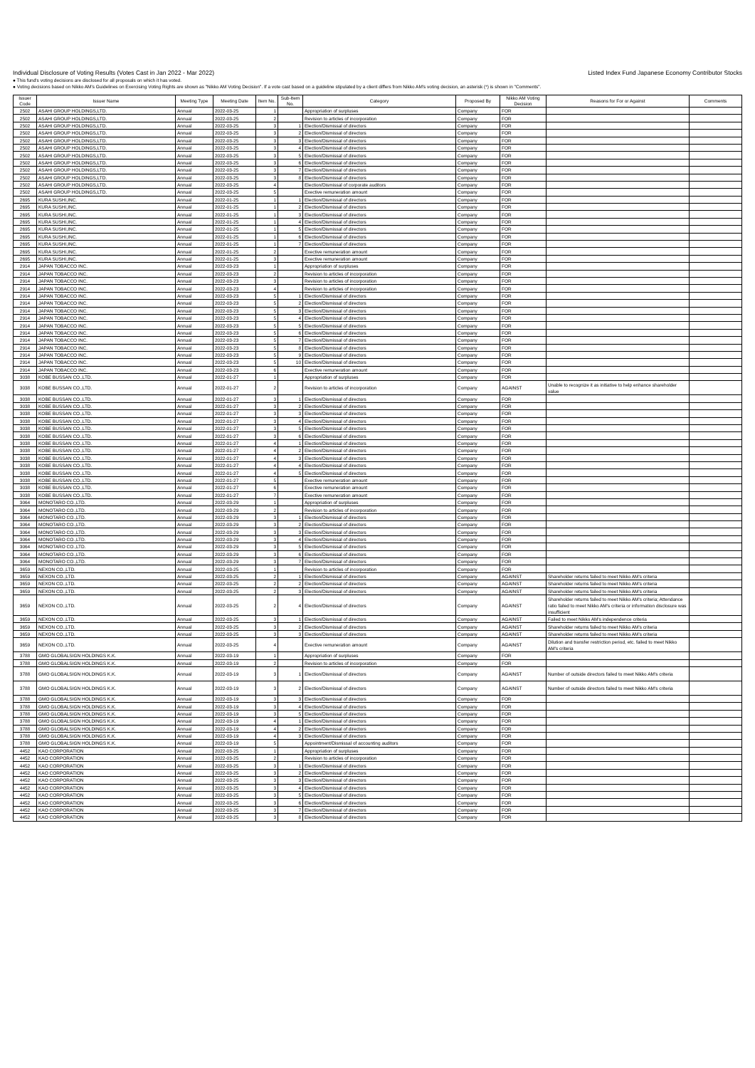Individual Disclosure of Voting Results (Votes Cast in Jan 2022 - Mar 2022) Listed Index Fund Japanese Economy Contributor Stocks
● This fund's voting decisions are disclosed for all proposals on which it has voted.
● Voting decisions based on Nikko AM's Guidelines on Exercising Voting Rights are shown as "Nikko AM Voting Decision". If a vote cast based on a guideline stipulated by a client differs from Nikko AM's voting decision, an asterisk (*) is shown in "Comments".
| Issuer Code | Issuer Name | Meeting Type | Meeting Date | Item No. | Sub-Item No. | Category | Proposed By | Nikko AM Voting Decision | Reasons for For or Against | Comments |
| --- | --- | --- | --- | --- | --- | --- | --- | --- | --- | --- |
| 2502 | ASAHI GROUP HOLDINGS,LTD. | Annual | 2022-03-25 | 1 | | Appropriation of surpluses | Company | FOR | | |
| 2502 | ASAHI GROUP HOLDINGS,LTD. | Annual | 2022-03-25 | 2 | | Revision to articles of incorporation | Company | FOR | | |
| 2502 | ASAHI GROUP HOLDINGS,LTD. | Annual | 2022-03-25 | 3 | 1 | Election/Dismissal of directors | Company | FOR | | |
| 2502 | ASAHI GROUP HOLDINGS,LTD. | Annual | 2022-03-25 | 3 | 2 | Election/Dismissal of directors | Company | FOR | | |
| 2502 | ASAHI GROUP HOLDINGS,LTD. | Annual | 2022-03-25 | 3 | 3 | Election/Dismissal of directors | Company | FOR | | |
| 2502 | ASAHI GROUP HOLDINGS,LTD. | Annual | 2022-03-25 | 3 | 4 | Election/Dismissal of directors | Company | FOR | | |
| 2502 | ASAHI GROUP HOLDINGS,LTD. | Annual | 2022-03-25 | 3 | 5 | Election/Dismissal of directors | Company | FOR | | |
| 2502 | ASAHI GROUP HOLDINGS,LTD. | Annual | 2022-03-25 | 3 | 6 | Election/Dismissal of directors | Company | FOR | | |
| 2502 | ASAHI GROUP HOLDINGS,LTD. | Annual | 2022-03-25 | 3 | 7 | Election/Dismissal of directors | Company | FOR | | |
| 2502 | ASAHI GROUP HOLDINGS,LTD. | Annual | 2022-03-25 | 3 | 8 | Election/Dismissal of directors | Company | FOR | | |
| 2502 | ASAHI GROUP HOLDINGS,LTD. | Annual | 2022-03-25 | 4 | | Election/Dismissal of corporate auditors | Company | FOR | | |
| 2502 | ASAHI GROUP HOLDINGS,LTD. | Annual | 2022-03-25 | 5 | | Exective remuneration amount | Company | FOR | | |
| 2695 | KURA SUSHI,INC. | Annual | 2022-01-25 | 1 | 1 | Election/Dismissal of directors | Company | FOR | | |
| 2695 | KURA SUSHI,INC. | Annual | 2022-01-25 | 1 | 2 | Election/Dismissal of directors | Company | FOR | | |
| 2695 | KURA SUSHI,INC. | Annual | 2022-01-25 | 1 | 3 | Election/Dismissal of directors | Company | FOR | | |
| 2695 | KURA SUSHI,INC. | Annual | 2022-01-25 | 1 | 4 | Election/Dismissal of directors | Company | FOR | | |
| 2695 | KURA SUSHI,INC. | Annual | 2022-01-25 | 1 | 5 | Election/Dismissal of directors | Company | FOR | | |
| 2695 | KURA SUSHI,INC. | Annual | 2022-01-25 | 1 | 6 | Election/Dismissal of directors | Company | FOR | | |
| 2695 | KURA SUSHI,INC. | Annual | 2022-01-25 | 1 | 7 | Election/Dismissal of directors | Company | FOR | | |
| 2695 | KURA SUSHI,INC. | Annual | 2022-01-25 | 2 | | Exective remuneration amount | Company | FOR | | |
| 2695 | KURA SUSHI,INC. | Annual | 2022-01-25 | 3 | | Exective remuneration amount | Company | FOR | | |
| 2914 | JAPAN TOBACCO INC. | Annual | 2022-03-23 | 1 | | Appropriation of surpluses | Company | FOR | | |
| 2914 | JAPAN TOBACCO INC. | Annual | 2022-03-23 | 2 | | Revision to articles of incorporation | Company | FOR | | |
| 2914 | JAPAN TOBACCO INC. | Annual | 2022-03-23 | 3 | | Revision to articles of incorporation | Company | FOR | | |
| 2914 | JAPAN TOBACCO INC. | Annual | 2022-03-23 | 4 | | Revision to articles of incorporation | Company | FOR | | |
| 2914 | JAPAN TOBACCO INC. | Annual | 2022-03-23 | 5 | 1 | Election/Dismissal of directors | Company | FOR | | |
| 2914 | JAPAN TOBACCO INC. | Annual | 2022-03-23 | 5 | 2 | Election/Dismissal of directors | Company | FOR | | |
| 2914 | JAPAN TOBACCO INC. | Annual | 2022-03-23 | 5 | 3 | Election/Dismissal of directors | Company | FOR | | |
| 2914 | JAPAN TOBACCO INC. | Annual | 2022-03-23 | 5 | 4 | Election/Dismissal of directors | Company | FOR | | |
| 2914 | JAPAN TOBACCO INC. | Annual | 2022-03-23 | 5 | 5 | Election/Dismissal of directors | Company | FOR | | |
| 2914 | JAPAN TOBACCO INC. | Annual | 2022-03-23 | 5 | 6 | Election/Dismissal of directors | Company | FOR | | |
| 2914 | JAPAN TOBACCO INC. | Annual | 2022-03-23 | 5 | 7 | Election/Dismissal of directors | Company | FOR | | |
| 2914 | JAPAN TOBACCO INC. | Annual | 2022-03-23 | 5 | 8 | Election/Dismissal of directors | Company | FOR | | |
| 2914 | JAPAN TOBACCO INC. | Annual | 2022-03-23 | 5 | 9 | Election/Dismissal of directors | Company | FOR | | |
| 2914 | JAPAN TOBACCO INC. | Annual | 2022-03-23 | 5 | 10 | Election/Dismissal of directors | Company | FOR | | |
| 2914 | JAPAN TOBACCO INC. | Annual | 2022-03-23 | 6 | | Exective remuneration amount | Company | FOR | | |
| 3038 | KOBE BUSSAN CO.,LTD. | Annual | 2022-01-27 | 1 | | Appropriation of surpluses | Company | FOR | | |
| 3038 | KOBE BUSSAN CO.,LTD. | Annual | 2022-01-27 | 2 | | Revision to articles of incorporation | Company | AGAINST | Unable to recognize it as initiative to help enhance shareholder value | |
| 3038 | KOBE BUSSAN CO.,LTD. | Annual | 2022-01-27 | 3 | 1 | Election/Dismissal of directors | Company | FOR | | |
| 3038 | KOBE BUSSAN CO.,LTD. | Annual | 2022-01-27 | 3 | 2 | Election/Dismissal of directors | Company | FOR | | |
| 3038 | KOBE BUSSAN CO.,LTD. | Annual | 2022-01-27 | 3 | 3 | Election/Dismissal of directors | Company | FOR | | |
| 3038 | KOBE BUSSAN CO.,LTD. | Annual | 2022-01-27 | 3 | 4 | Election/Dismissal of directors | Company | FOR | | |
| 3038 | KOBE BUSSAN CO.,LTD. | Annual | 2022-01-27 | 3 | 5 | Election/Dismissal of directors | Company | FOR | | |
| 3038 | KOBE BUSSAN CO.,LTD. | Annual | 2022-01-27 | 3 | 6 | Election/Dismissal of directors | Company | FOR | | |
| 3038 | KOBE BUSSAN CO.,LTD. | Annual | 2022-01-27 | 4 | 1 | Election/Dismissal of directors | Company | FOR | | |
| 3038 | KOBE BUSSAN CO.,LTD. | Annual | 2022-01-27 | 4 | 2 | Election/Dismissal of directors | Company | FOR | | |
| 3038 | KOBE BUSSAN CO.,LTD. | Annual | 2022-01-27 | 4 | 3 | Election/Dismissal of directors | Company | FOR | | |
| 3038 | KOBE BUSSAN CO.,LTD. | Annual | 2022-01-27 | 4 | 4 | Election/Dismissal of directors | Company | FOR | | |
| 3038 | KOBE BUSSAN CO.,LTD. | Annual | 2022-01-27 | 4 | 5 | Election/Dismissal of directors | Company | FOR | | |
| 3038 | KOBE BUSSAN CO.,LTD. | Annual | 2022-01-27 | 5 | | Exective remuneration amount | Company | FOR | | |
| 3038 | KOBE BUSSAN CO.,LTD. | Annual | 2022-01-27 | 6 | | Exective remuneration amount | Company | FOR | | |
| 3038 | KOBE BUSSAN CO.,LTD. | Annual | 2022-01-27 | 7 | | Exective remuneration amount | Company | FOR | | |
| 3064 | MONOTARO CO.,LTD. | Annual | 2022-03-29 | 1 | | Appropriation of surpluses | Company | FOR | | |
| 3064 | MONOTARO CO.,LTD. | Annual | 2022-03-29 | 2 | | Revision to articles of incorporation | Company | FOR | | |
| 3064 | MONOTARO CO.,LTD. | Annual | 2022-03-29 | 3 | 1 | Election/Dismissal of directors | Company | FOR | | |
| 3064 | MONOTARO CO.,LTD. | Annual | 2022-03-29 | 3 | 2 | Election/Dismissal of directors | Company | FOR | | |
| 3064 | MONOTARO CO.,LTD. | Annual | 2022-03-29 | 3 | 3 | Election/Dismissal of directors | Company | FOR | | |
| 3064 | MONOTARO CO.,LTD. | Annual | 2022-03-29 | 3 | 4 | Election/Dismissal of directors | Company | FOR | | |
| 3064 | MONOTARO CO.,LTD. | Annual | 2022-03-29 | 3 | 5 | Election/Dismissal of directors | Company | FOR | | |
| 3064 | MONOTARO CO.,LTD. | Annual | 2022-03-29 | 3 | 6 | Election/Dismissal of directors | Company | FOR | | |
| 3064 | MONOTARO CO.,LTD. | Annual | 2022-03-29 | 3 | 7 | Election/Dismissal of directors | Company | FOR | | |
| 3659 | NEXON CO.,LTD. | Annual | 2022-03-25 | 1 | | Revision to articles of incorporation | Company | FOR | | |
| 3659 | NEXON CO.,LTD. | Annual | 2022-03-25 | 2 | 1 | Election/Dismissal of directors | Company | AGAINST | Shareholder returns failed to meet Nikko AM's criteria | |
| 3659 | NEXON CO.,LTD. | Annual | 2022-03-25 | 2 | 2 | Election/Dismissal of directors | Company | AGAINST | Shareholder returns failed to meet Nikko AM's criteria | |
| 3659 | NEXON CO.,LTD. | Annual | 2022-03-25 | 2 | 3 | Election/Dismissal of directors | Company | AGAINST | Shareholder returns failed to meet Nikko AM's criteria | |
| 3659 | NEXON CO.,LTD. | Annual | 2022-03-25 | 2 | 4 | Election/Dismissal of directors | Company | AGAINST | Shareholder returns failed to meet Nikko AM's criteria; Attendance ratio failed to meet Nikko AM's criteria or information disclosure was insufficient | |
| 3659 | NEXON CO.,LTD. | Annual | 2022-03-25 | 3 | 1 | Election/Dismissal of directors | Company | AGAINST | Failed to meet Nikko AM's independence criteria | |
| 3659 | NEXON CO.,LTD. | Annual | 2022-03-25 | 3 | 2 | Election/Dismissal of directors | Company | AGAINST | Shareholder returns failed to meet Nikko AM's criteria | |
| 3659 | NEXON CO.,LTD. | Annual | 2022-03-25 | 3 | 3 | Election/Dismissal of directors | Company | AGAINST | Shareholder returns failed to meet Nikko AM's criteria | |
| 3659 | NEXON CO.,LTD. | Annual | 2022-03-25 | 4 | | Exective remuneration amount | Company | AGAINST | Dilution and transfer restriction period, etc. failed to meet Nikko AM's criteria | |
| 3788 | GMO GLOBALSIGN HOLDINGS K.K. | Annual | 2022-03-19 | 1 | | Appropriation of surpluses | Company | FOR | | |
| 3788 | GMO GLOBALSIGN HOLDINGS K.K. | Annual | 2022-03-19 | 2 | | Revision to articles of incorporation | Company | FOR | | |
| 3788 | GMO GLOBALSIGN HOLDINGS K.K. | Annual | 2022-03-19 | 3 | 1 | Election/Dismissal of directors | Company | AGAINST | Number of outside directors failed to meet Nikko AM's criteria | |
| 3788 | GMO GLOBALSIGN HOLDINGS K.K. | Annual | 2022-03-19 | 3 | 2 | Election/Dismissal of directors | Company | AGAINST | Number of outside directors failed to meet Nikko AM's criteria | |
| 3788 | GMO GLOBALSIGN HOLDINGS K.K. | Annual | 2022-03-19 | 3 | 3 | Election/Dismissal of directors | Company | FOR | | |
| 3788 | GMO GLOBALSIGN HOLDINGS K.K. | Annual | 2022-03-19 | 3 | 4 | Election/Dismissal of directors | Company | FOR | | |
| 3788 | GMO GLOBALSIGN HOLDINGS K.K. | Annual | 2022-03-19 | 3 | 5 | Election/Dismissal of directors | Company | FOR | | |
| 3788 | GMO GLOBALSIGN HOLDINGS K.K. | Annual | 2022-03-19 | 4 | 1 | Election/Dismissal of directors | Company | FOR | | |
| 3788 | GMO GLOBALSIGN HOLDINGS K.K. | Annual | 2022-03-19 | 4 | 2 | Election/Dismissal of directors | Company | FOR | | |
| 3788 | GMO GLOBALSIGN HOLDINGS K.K. | Annual | 2022-03-19 | 4 | 3 | Election/Dismissal of directors | Company | FOR | | |
| 3788 | GMO GLOBALSIGN HOLDINGS K.K. | Annual | 2022-03-19 | 5 | | Appointment/Dismissal of accounting auditors | Company | FOR | | |
| 4452 | KAO CORPORATION | Annual | 2022-03-25 | 1 | | Appropriation of surpluses | Company | FOR | | |
| 4452 | KAO CORPORATION | Annual | 2022-03-25 | 2 | | Revision to articles of incorporation | Company | FOR | | |
| 4452 | KAO CORPORATION | Annual | 2022-03-25 | 3 | 1 | Election/Dismissal of directors | Company | FOR | | |
| 4452 | KAO CORPORATION | Annual | 2022-03-25 | 3 | 2 | Election/Dismissal of directors | Company | FOR | | |
| 4452 | KAO CORPORATION | Annual | 2022-03-25 | 3 | 3 | Election/Dismissal of directors | Company | FOR | | |
| 4452 | KAO CORPORATION | Annual | 2022-03-25 | 3 | 4 | Election/Dismissal of directors | Company | FOR | | |
| 4452 | KAO CORPORATION | Annual | 2022-03-25 | 3 | 5 | Election/Dismissal of directors | Company | FOR | | |
| 4452 | KAO CORPORATION | Annual | 2022-03-25 | 3 | 6 | Election/Dismissal of directors | Company | FOR | | |
| 4452 | KAO CORPORATION | Annual | 2022-03-25 | 3 | 7 | Election/Dismissal of directors | Company | FOR | | |
| 4452 | KAO CORPORATION | Annual | 2022-03-25 | 3 | 8 | Election/Dismissal of directors | Company | FOR | | |